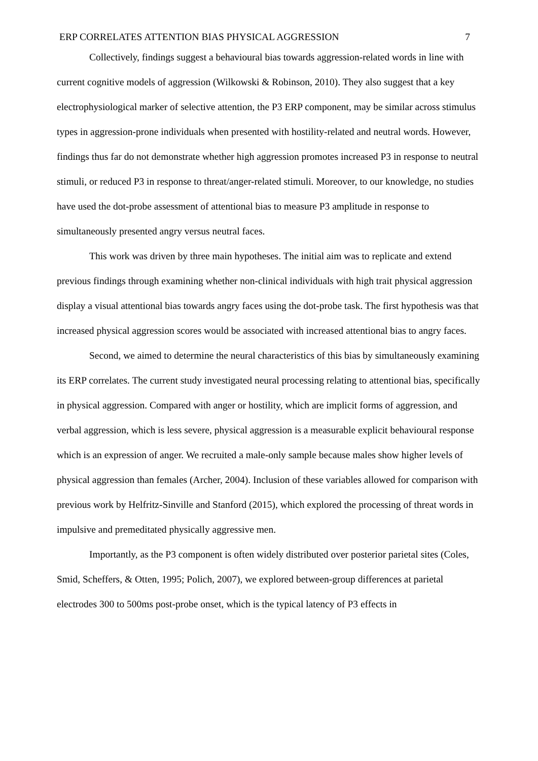ERP CORRELATES ATTENTION BIAS PHYSICAL AGGRESSION 7
Collectively, findings suggest a behavioural bias towards aggression-related words in line with current cognitive models of aggression (Wilkowski & Robinson, 2010). They also suggest that a key electrophysiological marker of selective attention, the P3 ERP component, may be similar across stimulus types in aggression-prone individuals when presented with hostility-related and neutral words. However, findings thus far do not demonstrate whether high aggression promotes increased P3 in response to neutral stimuli, or reduced P3 in response to threat/anger-related stimuli. Moreover, to our knowledge, no studies have used the dot-probe assessment of attentional bias to measure P3 amplitude in response to simultaneously presented angry versus neutral faces.
This work was driven by three main hypotheses. The initial aim was to replicate and extend previous findings through examining whether non-clinical individuals with high trait physical aggression display a visual attentional bias towards angry faces using the dot-probe task. The first hypothesis was that increased physical aggression scores would be associated with increased attentional bias to angry faces.
Second, we aimed to determine the neural characteristics of this bias by simultaneously examining its ERP correlates. The current study investigated neural processing relating to attentional bias, specifically in physical aggression. Compared with anger or hostility, which are implicit forms of aggression, and verbal aggression, which is less severe, physical aggression is a measurable explicit behavioural response which is an expression of anger. We recruited a male-only sample because males show higher levels of physical aggression than females (Archer, 2004). Inclusion of these variables allowed for comparison with previous work by Helfritz-Sinville and Stanford (2015), which explored the processing of threat words in impulsive and premeditated physically aggressive men.
Importantly, as the P3 component is often widely distributed over posterior parietal sites (Coles, Smid, Scheffers, & Otten, 1995; Polich, 2007), we explored between-group differences at parietal electrodes 300 to 500ms post-probe onset, which is the typical latency of P3 effects in